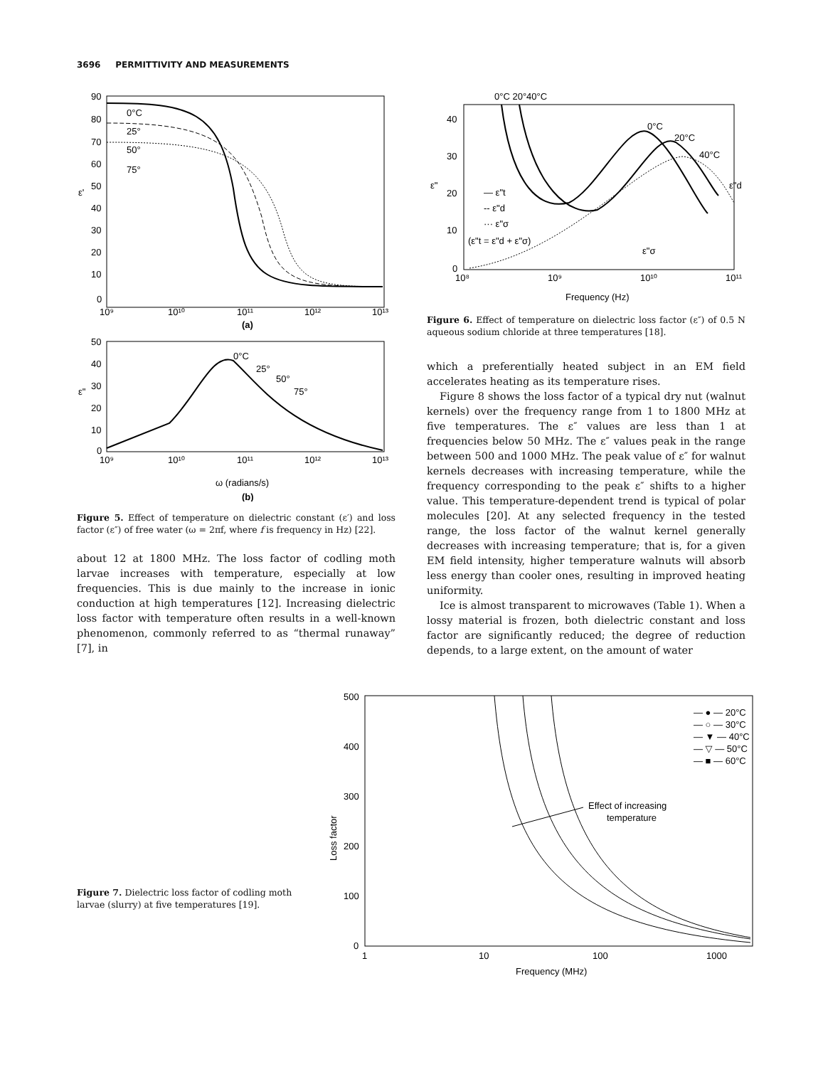3696 PERMITTIVITY AND MEASUREMENTS
90
80
70
60
50
40
30
20
10
0
0°C
25°
50°
75°
ε'
10⁹
10¹⁰
10¹¹
10¹²
10¹³
(a)
50
40
30
20
10
0
ε"
0°C
25°
50°
75°
10⁹
10¹⁰
10¹¹
10¹²
10¹³
ω (radians/s)
(b)
Figure 5. Effect of temperature on dielectric constant (ε′) and loss factor (ε″) of free water (ω = 2πf, where f is frequency in Hz) [22].
about 12 at 1800 MHz. The loss factor of codling moth larvae increases with temperature, especially at low frequencies. This is due mainly to the increase in ionic conduction at high temperatures [12]. Increasing dielectric loss factor with temperature often results in a well-known phenomenon, commonly referred to as “thermal runaway” [7], in
0°C 20°40°C
40
30
20
10
0
ε"
0°C
20°C
40°C
— ε"t
-- ε"d
··· ε"σ
(ε"t = ε"d + ε"σ)
ε"d
ε"σ
10⁸
10⁹
10¹⁰
10¹¹
Frequency (Hz)
Figure 6. Effect of temperature on dielectric loss factor (ε″) of 0.5 N aqueous sodium chloride at three temperatures [18].
which a preferentially heated subject in an EM field accelerates heating as its temperature rises.
Figure 8 shows the loss factor of a typical dry nut (walnut kernels) over the frequency range from 1 to 1800 MHz at five temperatures. The ε″ values are less than 1 at frequencies below 50 MHz. The ε″ values peak in the range between 500 and 1000 MHz. The peak value of ε″ for walnut kernels decreases with increasing temperature, while the frequency corresponding to the peak ε″ shifts to a higher value. This temperature-dependent trend is typical of polar molecules [20]. At any selected frequency in the tested range, the loss factor of the walnut kernel generally decreases with increasing temperature; that is, for a given EM field intensity, higher temperature walnuts will absorb less energy than cooler ones, resulting in improved heating uniformity.
Ice is almost transparent to microwaves (Table 1). When a lossy material is frozen, both dielectric constant and loss factor are significantly reduced; the degree of reduction depends, to a large extent, on the amount of water
Figure 7. Dielectric loss factor of codling moth larvae (slurry) at five temperatures [19].
500
400
300
200
100
0
Loss factor
— ● — 20°C
— ○ — 30°C
— ▼ — 40°C
— ▽ — 50°C
— ■ — 60°C
Effect of increasing
temperature
1
10
100
1000
Frequency (MHz)